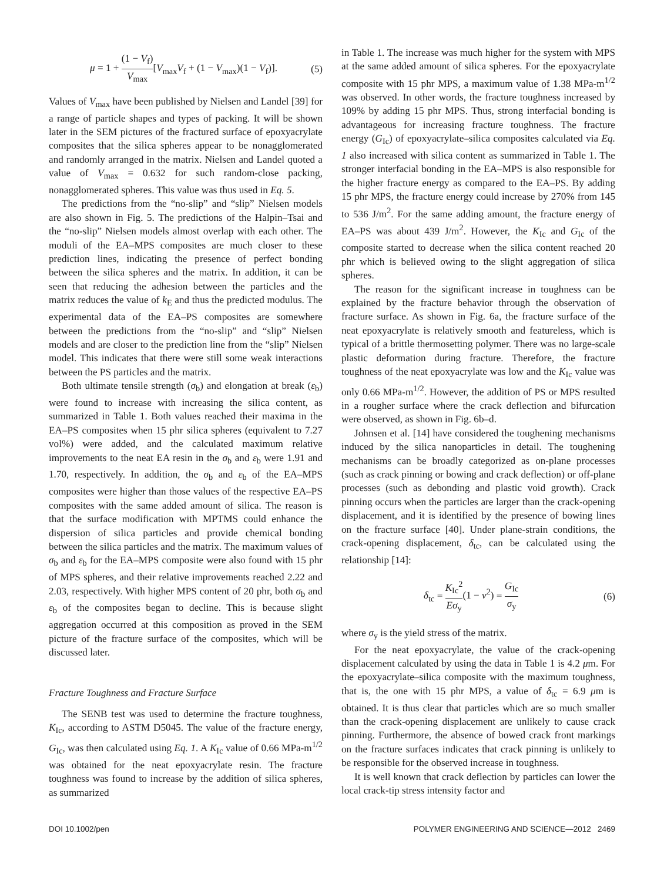μ = 1 + (1 − V<sub>f</sub>) V<sub>max</sub>[V<sub>max</sub>V<sub>f</sub> + (1 − V<sub>max</sub>)(1 − V<sub>f</sub>)]. (5)
Values of V<sub>max</sub> have been published by Nielsen and Landel [39] for a range of particle shapes and types of packing. It will be shown later in the SEM pictures of the fractured surface of epoxyacrylate composites that the silica spheres appear to be nonagglomerated and randomly arranged in the matrix. Nielsen and Landel quoted a value of V<sub>max</sub> = 0.632 for such random-close packing, nonagglomerated spheres. This value was thus used in Eq. 5.
The predictions from the “no-slip” and “slip” Nielsen models are also shown in Fig. 5. The predictions of the Halpin–Tsai and the “no-slip” Nielsen models almost overlap with each other. The moduli of the EA–MPS composites are much closer to these prediction lines, indicating the presence of perfect bonding between the silica spheres and the matrix. In addition, it can be seen that reducing the adhesion between the particles and the matrix reduces the value of k<sub>E</sub> and thus the predicted modulus. The experimental data of the EA–PS composites are somewhere between the predictions from the “no-slip” and “slip” Nielsen models and are closer to the prediction line from the “slip” Nielsen model. This indicates that there were still some weak interactions between the PS particles and the matrix.
Both ultimate tensile strength (σ<sub>b</sub>) and elongation at break (ε<sub>b</sub>) were found to increase with increasing the silica content, as summarized in Table 1. Both values reached their maxima in the EA–PS composites when 15 phr silica spheres (equivalent to 7.27 vol%) were added, and the calculated maximum relative improvements to the neat EA resin in the σ<sub>b</sub> and ε<sub>b</sub> were 1.91 and 1.70, respectively. In addition, the σ<sub>b</sub> and ε<sub>b</sub> of the EA–MPS composites were higher than those values of the respective EA–PS composites with the same added amount of silica. The reason is that the surface modification with MPTMS could enhance the dispersion of silica particles and provide chemical bonding between the silica particles and the matrix. The maximum values of σ<sub>b</sub> and ε<sub>b</sub> for the EA–MPS composite were also found with 15 phr of MPS spheres, and their relative improvements reached 2.22 and 2.03, respectively. With higher MPS content of 20 phr, both σ<sub>b</sub> and ε<sub>b</sub> of the composites began to decline. This is because slight aggregation occurred at this composition as proved in the SEM picture of the fracture surface of the composites, which will be discussed later.
Fracture Toughness and Fracture Surface
The SENB test was used to determine the fracture toughness, K<sub>Ic</sub>, according to ASTM D5045. The value of the fracture energy, G<sub>Ic</sub>, was then calculated using Eq. 1. A K<sub>Ic</sub> value of 0.66 MPa-m<sup>1/2</sup> was obtained for the neat epoxyacrylate resin. The fracture toughness was found to increase by the addition of silica spheres, as summarized
in Table 1. The increase was much higher for the system with MPS at the same added amount of silica spheres. For the epoxyacrylate composite with 15 phr MPS, a maximum value of 1.38 MPa-m<sup>1/2</sup> was observed. In other words, the fracture toughness increased by 109% by adding 15 phr MPS. Thus, strong interfacial bonding is advantageous for increasing fracture toughness. The fracture energy (G<sub>Ic</sub>) of epoxyacrylate–silica composites calculated via Eq. 1 also increased with silica content as summarized in Table 1. The stronger interfacial bonding in the EA–MPS is also responsible for the higher fracture energy as compared to the EA–PS. By adding 15 phr MPS, the fracture energy could increase by 270% from 145 to 536 J/m<sup>2</sup>. For the same adding amount, the fracture energy of EA–PS was about 439 J/m<sup>2</sup>. However, the K<sub>Ic</sub> and G<sub>Ic</sub> of the composite started to decrease when the silica content reached 20 phr which is believed owing to the slight aggregation of silica spheres.
The reason for the significant increase in toughness can be explained by the fracture behavior through the observation of fracture surface. As shown in Fig. 6a, the fracture surface of the neat epoxyacrylate is relatively smooth and featureless, which is typical of a brittle thermosetting polymer. There was no large-scale plastic deformation during fracture. Therefore, the fracture toughness of the neat epoxyacrylate was low and the K<sub>Ic</sub> value was only 0.66 MPa-m<sup>1/2</sup>. However, the addition of PS or MPS resulted in a rougher surface where the crack deflection and bifurcation were observed, as shown in Fig. 6b–d.
Johnsen et al. [14] have considered the toughening mechanisms induced by the silica nanoparticles in detail. The toughening mechanisms can be broadly categorized as on-plane processes (such as crack pinning or bowing and crack deflection) or off-plane processes (such as debonding and plastic void growth). Crack pinning occurs when the particles are larger than the crack-opening displacement, and it is identified by the presence of bowing lines on the fracture surface [40]. Under plane-strain conditions, the crack-opening displacement, δ<sub>tc</sub>, can be calculated using the relationship [14]:
δ<sub>tc</sub> = K<sub>Ic</sub><sup>2</sup> Eσ<sub>y</sub>(1 − v<sup>2</sup>) = G<sub>Ic</sub> σ<sub>y</sub> (6)
where σ<sub>y</sub> is the yield stress of the matrix.
For the neat epoxyacrylate, the value of the crack-opening displacement calculated by using the data in Table 1 is 4.2 μm. For the epoxyacrylate–silica composite with the maximum toughness, that is, the one with 15 phr MPS, a value of δ<sub>tc</sub> = 6.9 μm is obtained. It is thus clear that particles which are so much smaller than the crack-opening displacement are unlikely to cause crack pinning. Furthermore, the absence of bowed crack front markings on the fracture surfaces indicates that crack pinning is unlikely to be responsible for the observed increase in toughness.
It is well known that crack deflection by particles can lower the local crack-tip stress intensity factor and
DOI 10.1002/pen POLYMER ENGINEERING AND SCIENCE—2012 2469